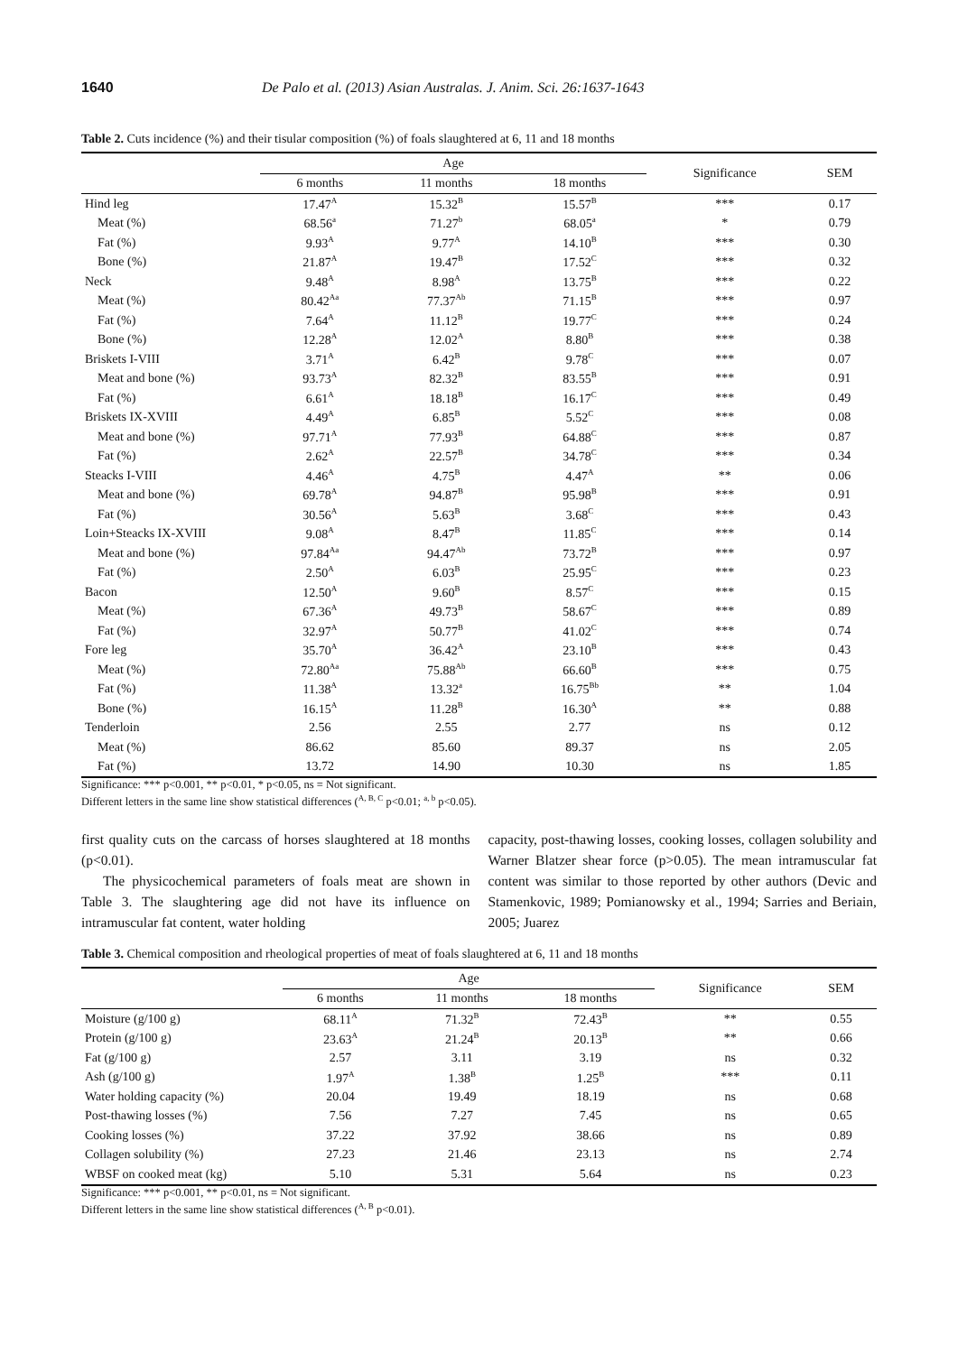1640 De Palo et al. (2013) Asian Australas. J. Anim. Sci. 26:1637-1643
Table 2. Cuts incidence (%) and their tisular composition (%) of foals slaughtered at 6, 11 and 18 months
| | Age | | | Significance | SEM |
| --- | --- | --- | --- | --- | --- |
| | 6 months | 11 months | 18 months | | |
| Hind leg | 17.47<sup>A</sup> | 15.32<sup>B</sup> | 15.57<sup>B</sup> | *** | 0.17 |
| Meat (%) | 68.56<sup>a</sup> | 71.27<sup>b</sup> | 68.05<sup>a</sup> | * | 0.79 |
| Fat (%) | 9.93<sup>A</sup> | 9.77<sup>A</sup> | 14.10<sup>B</sup> | *** | 0.30 |
| Bone (%) | 21.87<sup>A</sup> | 19.47<sup>B</sup> | 17.52<sup>C</sup> | *** | 0.32 |
| Neck | 9.48<sup>A</sup> | 8.98<sup>A</sup> | 13.75<sup>B</sup> | *** | 0.22 |
| Meat (%) | 80.42<sup>Aa</sup> | 77.37<sup>Ab</sup> | 71.15<sup>B</sup> | *** | 0.97 |
| Fat (%) | 7.64<sup>A</sup> | 11.12<sup>B</sup> | 19.77<sup>C</sup> | *** | 0.24 |
| Bone (%) | 12.28<sup>A</sup> | 12.02<sup>A</sup> | 8.80<sup>B</sup> | *** | 0.38 |
| Briskets I-VIII | 3.71<sup>A</sup> | 6.42<sup>B</sup> | 9.78<sup>C</sup> | *** | 0.07 |
| Meat and bone (%) | 93.73<sup>A</sup> | 82.32<sup>B</sup> | 83.55<sup>B</sup> | *** | 0.91 |
| Fat (%) | 6.61<sup>A</sup> | 18.18<sup>B</sup> | 16.17<sup>C</sup> | *** | 0.49 |
| Briskets IX-XVIII | 4.49<sup>A</sup> | 6.85<sup>B</sup> | 5.52<sup>C</sup> | *** | 0.08 |
| Meat and bone (%) | 97.71<sup>A</sup> | 77.93<sup>B</sup> | 64.88<sup>C</sup> | *** | 0.87 |
| Fat (%) | 2.62<sup>A</sup> | 22.57<sup>B</sup> | 34.78<sup>C</sup> | *** | 0.34 |
| Steacks I-VIII | 4.46<sup>A</sup> | 4.75<sup>B</sup> | 4.47<sup>A</sup> | ** | 0.06 |
| Meat and bone (%) | 69.78<sup>A</sup> | 94.87<sup>B</sup> | 95.98<sup>B</sup> | *** | 0.91 |
| Fat (%) | 30.56<sup>A</sup> | 5.63<sup>B</sup> | 3.68<sup>C</sup> | *** | 0.43 |
| Loin+Steacks IX-XVIII | 9.08<sup>A</sup> | 8.47<sup>B</sup> | 11.85<sup>C</sup> | *** | 0.14 |
| Meat and bone (%) | 97.84<sup>Aa</sup> | 94.47<sup>Ab</sup> | 73.72<sup>B</sup> | *** | 0.97 |
| Fat (%) | 2.50<sup>A</sup> | 6.03<sup>B</sup> | 25.95<sup>C</sup> | *** | 0.23 |
| Bacon | 12.50<sup>A</sup> | 9.60<sup>B</sup> | 8.57<sup>C</sup> | *** | 0.15 |
| Meat (%) | 67.36<sup>A</sup> | 49.73<sup>B</sup> | 58.67<sup>C</sup> | *** | 0.89 |
| Fat (%) | 32.97<sup>A</sup> | 50.77<sup>B</sup> | 41.02<sup>C</sup> | *** | 0.74 |
| Fore leg | 35.70<sup>A</sup> | 36.42<sup>A</sup> | 23.10<sup>B</sup> | *** | 0.43 |
| Meat (%) | 72.80<sup>Aa</sup> | 75.88<sup>Ab</sup> | 66.60<sup>B</sup> | *** | 0.75 |
| Fat (%) | 11.38<sup>A</sup> | 13.32<sup>a</sup> | 16.75<sup>Bb</sup> | ** | 1.04 |
| Bone (%) | 16.15<sup>A</sup> | 11.28<sup>B</sup> | 16.30<sup>A</sup> | ** | 0.88 |
| Tenderloin | 2.56 | 2.55 | 2.77 | ns | 0.12 |
| Meat (%) | 86.62 | 85.60 | 89.37 | ns | 2.05 |
| Fat (%) | 13.72 | 14.90 | 10.30 | ns | 1.85 |
Significance: *** p<0.001, ** p<0.01, * p<0.05, ns = Not significant.
Different letters in the same line show statistical differences (<sup>A, B, C</sup> p<0.01; <sup>a, b</sup> p<0.05).
first quality cuts on the carcass of horses slaughtered at 18 months (p<0.01).
The physicochemical parameters of foals meat are shown in Table 3. The slaughtering age did not have its influence on intramuscular fat content, water holding
capacity, post-thawing losses, cooking losses, collagen solubility and Warner Blatzer shear force (p>0.05). The mean intramuscular fat content was similar to those reported by other authors (Devic and Stamenkovic, 1989; Pomianowsky et al., 1994; Sarries and Beriain, 2005; Juarez
Table 3. Chemical composition and rheological properties of meat of foals slaughtered at 6, 11 and 18 months
| | Age | | | Significance | SEM |
| --- | --- | --- | --- | --- | --- |
| | 6 months | 11 months | 18 months | | |
| Moisture (g/100 g) | 68.11<sup>A</sup> | 71.32<sup>B</sup> | 72.43<sup>B</sup> | ** | 0.55 |
| Protein (g/100 g) | 23.63<sup>A</sup> | 21.24<sup>B</sup> | 20.13<sup>B</sup> | ** | 0.66 |
| Fat (g/100 g) | 2.57 | 3.11 | 3.19 | ns | 0.32 |
| Ash (g/100 g) | 1.97<sup>A</sup> | 1.38<sup>B</sup> | 1.25<sup>B</sup> | *** | 0.11 |
| Water holding capacity (%) | 20.04 | 19.49 | 18.19 | ns | 0.68 |
| Post-thawing losses (%) | 7.56 | 7.27 | 7.45 | ns | 0.65 |
| Cooking losses (%) | 37.22 | 37.92 | 38.66 | ns | 0.89 |
| Collagen solubility (%) | 27.23 | 21.46 | 23.13 | ns | 2.74 |
| WBSF on cooked meat (kg) | 5.10 | 5.31 | 5.64 | ns | 0.23 |
Significance: *** p<0.001, ** p<0.01, ns = Not significant.
Different letters in the same line show statistical differences (<sup>A, B</sup> p<0.01).